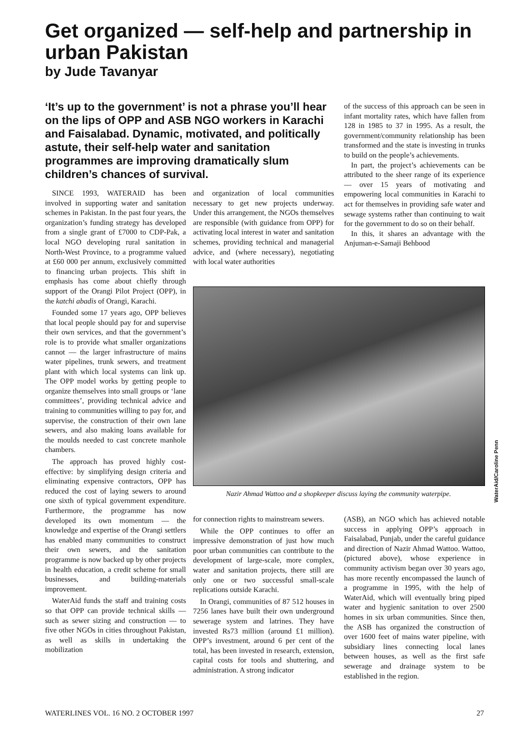Get organized — self-help and partnership in urban Pakistan
by Jude Tavanyar
‘It’s up to the government’ is not a phrase you’ll hear on the lips of OPP and ASB NGO workers in Karachi and Faisalabad. Dynamic, motivated, and politically astute, their self-help water and sanitation programmes are improving dramatically slum children’s chances of survival.
SINCE 1993, WATERAID has been involved in supporting water and sanitation schemes in Pakistan. In the past four years, the organization’s funding strategy has developed from a single grant of £7000 to CDP-Pak, a local NGO developing rural sanitation in North-West Province, to a programme valued at £60 000 per annum, exclusively committed to financing urban projects. This shift in emphasis has come about chiefly through support of the Orangi Pilot Project (OPP), in the katchi abadis of Orangi, Karachi.
Founded some 17 years ago, OPP believes that local people should pay for and supervise their own services, and that the government’s role is to provide what smaller organizations cannot — the larger infrastructure of mains water pipelines, trunk sewers, and treatment plant with which local systems can link up. The OPP model works by getting people to organize themselves into small groups or ‘lane committees’, providing technical advice and training to communities willing to pay for, and supervise, the construction of their own lane sewers, and also making loans available for the moulds needed to cast concrete manhole chambers.
The approach has proved highly cost-effective: by simplifying design criteria and eliminating expensive contractors, OPP has reduced the cost of laying sewers to around one sixth of typical government expenditure. Furthermore, the programme has now developed its own momentum — the knowledge and expertise of the Orangi settlers has enabled many communities to construct their own sewers, and the sanitation programme is now backed up by other projects in health education, a credit scheme for small businesses, and building-materials improvement.
WaterAid funds the staff and training costs so that OPP can provide technical skills — such as sewer sizing and construction — to five other NGOs in cities throughout Pakistan, as well as skills in undertaking the mobilization
and organization of local communities necessary to get new projects underway. Under this arrangement, the NGOs themselves are responsible (with guidance from OPP) for activating local interest in water and sanitation schemes, providing technical and managerial advice, and (where necessary), negotiating with local water authorities
of the success of this approach can be seen in infant mortality rates, which have fallen from 128 in 1985 to 37 in 1995. As a result, the government/community relationship has been transformed and the state is investing in trunks to build on the people’s achievements.
In part, the project’s achievements can be attributed to the sheer range of its experience — over 15 years of motivating and empowering local communities in Karachi to act for themselves in providing safe water and sewage systems rather than continuing to wait for the government to do so on their behalf.
In this, it shares an advantage with the Anjuman-e-Samaji Behbood
Nazir Ahmad Wattoo and a shopkeeper discuss laying the community waterpipe.
WaterAid/Caroline Penn
for connection rights to mainstream sewers.
While the OPP continues to offer an impressive demonstration of just how much poor urban communities can contribute to the development of large-scale, more complex, water and sanitation projects, there still are only one or two successful small-scale replications outside Karachi.
In Orangi, communities of 87 512 houses in 7256 lanes have built their own underground sewerage system and latrines. They have invested Rs73 million (around £1 million). OPP’s investment, around 6 per cent of the total, has been invested in research, extension, capital costs for tools and shuttering, and administration. A strong indicator
(ASB), an NGO which has achieved notable success in applying OPP’s approach in Faisalabad, Punjab, under the careful guidance and direction of Nazir Ahmad Wattoo. Wattoo, (pictured above), whose experience in community activism began over 30 years ago, has more recently encompassed the launch of a programme in 1995, with the help of WaterAid, which will eventually bring piped water and hygienic sanitation to over 2500 homes in six urban communities. Since then, the ASB has organized the construction of over 1600 feet of mains water pipeline, with subsidiary lines connecting local lanes between houses, as well as the first safe sewerage and drainage system to be established in the region.
WATERLINES VOL. 16 NO. 2 OCTOBER 1997 27